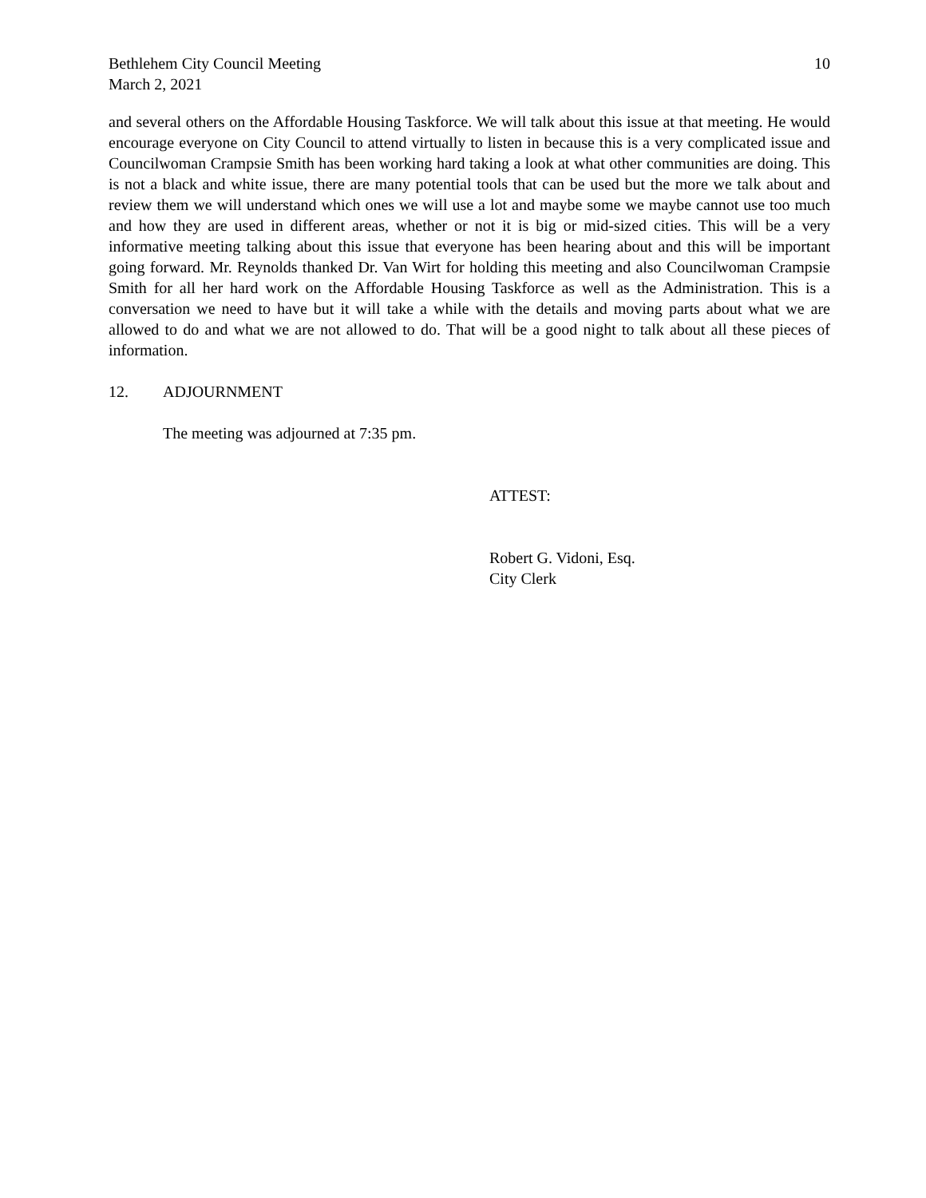Bethlehem City Council Meeting
March 2, 2021
10
and several others on the Affordable Housing Taskforce. We will talk about this issue at that meeting. He would encourage everyone on City Council to attend virtually to listen in because this is a very complicated issue and Councilwoman Crampsie Smith has been working hard taking a look at what other communities are doing. This is not a black and white issue, there are many potential tools that can be used but the more we talk about and review them we will understand which ones we will use a lot and maybe some we maybe cannot use too much and how they are used in different areas, whether or not it is big or mid-sized cities. This will be a very informative meeting talking about this issue that everyone has been hearing about and this will be important going forward. Mr. Reynolds thanked Dr. Van Wirt for holding this meeting and also Councilwoman Crampsie Smith for all her hard work on the Affordable Housing Taskforce as well as the Administration. This is a conversation we need to have but it will take a while with the details and moving parts about what we are allowed to do and what we are not allowed to do. That will be a good night to talk about all these pieces of information.
12. ADJOURNMENT
The meeting was adjourned at 7:35 pm.
ATTEST:
Robert G. Vidoni, Esq.
City Clerk